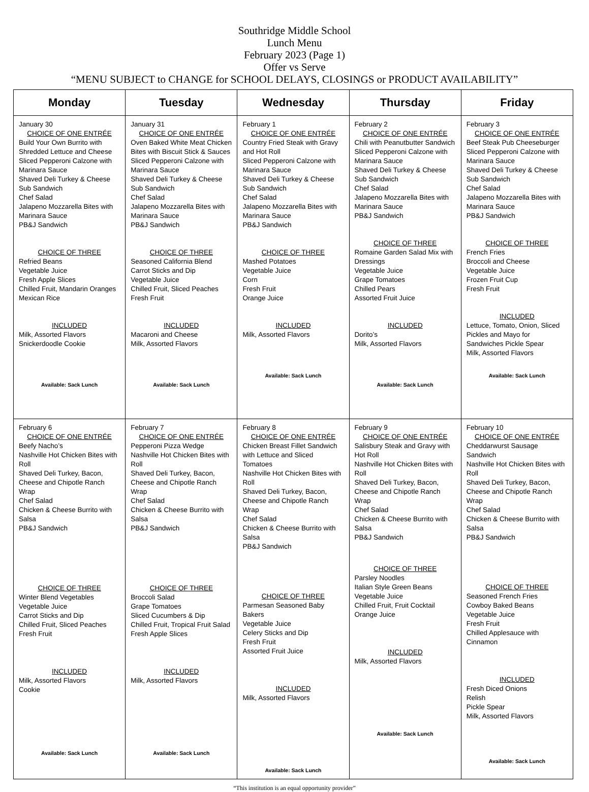Southridge Middle School
Lunch Menu
February 2023 (Page 1)
Offer vs Serve
“MENU SUBJECT to CHANGE for SCHOOL DELAYS, CLOSINGS or PRODUCT AVAILABILITY”
| Monday | Tuesday | Wednesday | Thursday | Friday |
| --- | --- | --- | --- | --- |
| January 30 CHOICE OF ONE ENTRÉE Build Your Own Burrito with Shredded Lettuce and Cheese Sliced Pepperoni Calzone with Marinara Sauce Shaved Deli Turkey & Cheese Sub Sandwich Chef Salad Jalapeno Mozzarella Bites with Marinara Sauce PB&J Sandwich CHOICE OF THREE Refried Beans Vegetable Juice Fresh Apple Slices Chilled Fruit, Mandarin Oranges Mexican Rice INCLUDED Milk, Assorted Flavors Snickerdoodle Cookie Available: Sack Lunch | January 31 CHOICE OF ONE ENTRÉE Oven Baked White Meat Chicken Bites with Biscuit Stick & Sauces Sliced Pepperoni Calzone with Marinara Sauce Shaved Deli Turkey & Cheese Sub Sandwich Chef Salad Jalapeno Mozzarella Bites with Marinara Sauce PB&J Sandwich CHOICE OF THREE Seasoned California Blend Carrot Sticks and Dip Vegetable Juice Chilled Fruit, Sliced Peaches Fresh Fruit INCLUDED Macaroni and Cheese Milk, Assorted Flavors Available: Sack Lunch | February 1 CHOICE OF ONE ENTRÉE Country Fried Steak with Gravy and Hot Roll Sliced Pepperoni Calzone with Marinara Sauce Shaved Deli Turkey & Cheese Sub Sandwich Chef Salad Jalapeno Mozzarella Bites with Marinara Sauce PB&J Sandwich CHOICE OF THREE Mashed Potatoes Vegetable Juice Corn Fresh Fruit Orange Juice INCLUDED Milk, Assorted Flavors Available: Sack Lunch | February 2 CHOICE OF ONE ENTRÉE Chili with Peanutbutter Sandwich Sliced Pepperoni Calzone with Marinara Sauce Shaved Deli Turkey & Cheese Sub Sandwich Chef Salad Jalapeno Mozzarella Bites with Marinara Sauce PB&J Sandwich CHOICE OF THREE Romaine Garden Salad Mix with Dressings Vegetable Juice Grape Tomatoes Chilled Pears Assorted Fruit Juice INCLUDED Dorito’s Milk, Assorted Flavors Available: Sack Lunch | February 3 CHOICE OF ONE ENTRÉE Beef Steak Pub Cheeseburger Sliced Pepperoni Calzone with Marinara Sauce Shaved Deli Turkey & Cheese Sub Sandwich Chef Salad Jalapeno Mozzarella Bites with Marinara Sauce PB&J Sandwich CHOICE OF THREE French Fries Broccoli and Cheese Vegetable Juice Frozen Fruit Cup Fresh Fruit INCLUDED Lettuce, Tomato, Onion, Sliced Pickles and Mayo for Sandwiches Pickle Spear Milk, Assorted Flavors Available: Sack Lunch |
| February 6 CHOICE OF ONE ENTRÉE Beefy Nacho’s Nashville Hot Chicken Bites with Roll Shaved Deli Turkey, Bacon, Cheese and Chipotle Ranch Wrap Chef Salad Chicken & Cheese Burrito with Salsa PB&J Sandwich CHOICE OF THREE Winter Blend Vegetables Vegetable Juice Carrot Sticks and Dip Chilled Fruit, Sliced Peaches Fresh Fruit INCLUDED Milk, Assorted Flavors Cookie Available: Sack Lunch | February 7 CHOICE OF ONE ENTRÉE Pepperoni Pizza Wedge Nashville Hot Chicken Bites with Roll Shaved Deli Turkey, Bacon, Cheese and Chipotle Ranch Wrap Chef Salad Chicken & Cheese Burrito with Salsa PB&J Sandwich CHOICE OF THREE Broccoli Salad Grape Tomatoes Sliced Cucumbers & Dip Chilled Fruit, Tropical Fruit Salad Fresh Apple Slices INCLUDED Milk, Assorted Flavors Available: Sack Lunch | February 8 CHOICE OF ONE ENTRÉE Chicken Breast Fillet Sandwich with Lettuce and Sliced Tomatoes Nashville Hot Chicken Bites with Roll Shaved Deli Turkey, Bacon, Cheese and Chipotle Ranch Wrap Chef Salad Chicken & Cheese Burrito with Salsa PB&J Sandwich CHOICE OF THREE Parmesan Seasoned Baby Bakers Vegetable Juice Celery Sticks and Dip Fresh Fruit Assorted Fruit Juice INCLUDED Milk, Assorted Flavors Available: Sack Lunch | February 9 CHOICE OF ONE ENTRÉE Salisbury Steak and Gravy with Hot Roll Nashville Hot Chicken Bites with Roll Shaved Deli Turkey, Bacon, Cheese and Chipotle Ranch Wrap Chef Salad Chicken & Cheese Burrito with Salsa PB&J Sandwich CHOICE OF THREE Parsley Noodles Italian Style Green Beans Vegetable Juice Chilled Fruit, Fruit Cocktail Orange Juice INCLUDED Milk, Assorted Flavors Available: Sack Lunch | February 10 CHOICE OF ONE ENTRÉE Cheddarwurst Sausage Sandwich Nashville Hot Chicken Bites with Roll Shaved Deli Turkey, Bacon, Cheese and Chipotle Ranch Wrap Chef Salad Chicken & Cheese Burrito with Salsa PB&J Sandwich CHOICE OF THREE Seasoned French Fries Cowboy Baked Beans Vegetable Juice Fresh Fruit Chilled Applesauce with Cinnamon INCLUDED Fresh Diced Onions Relish Pickle Spear Milk, Assorted Flavors Available: Sack Lunch |
“This institution is an equal opportunity provider”